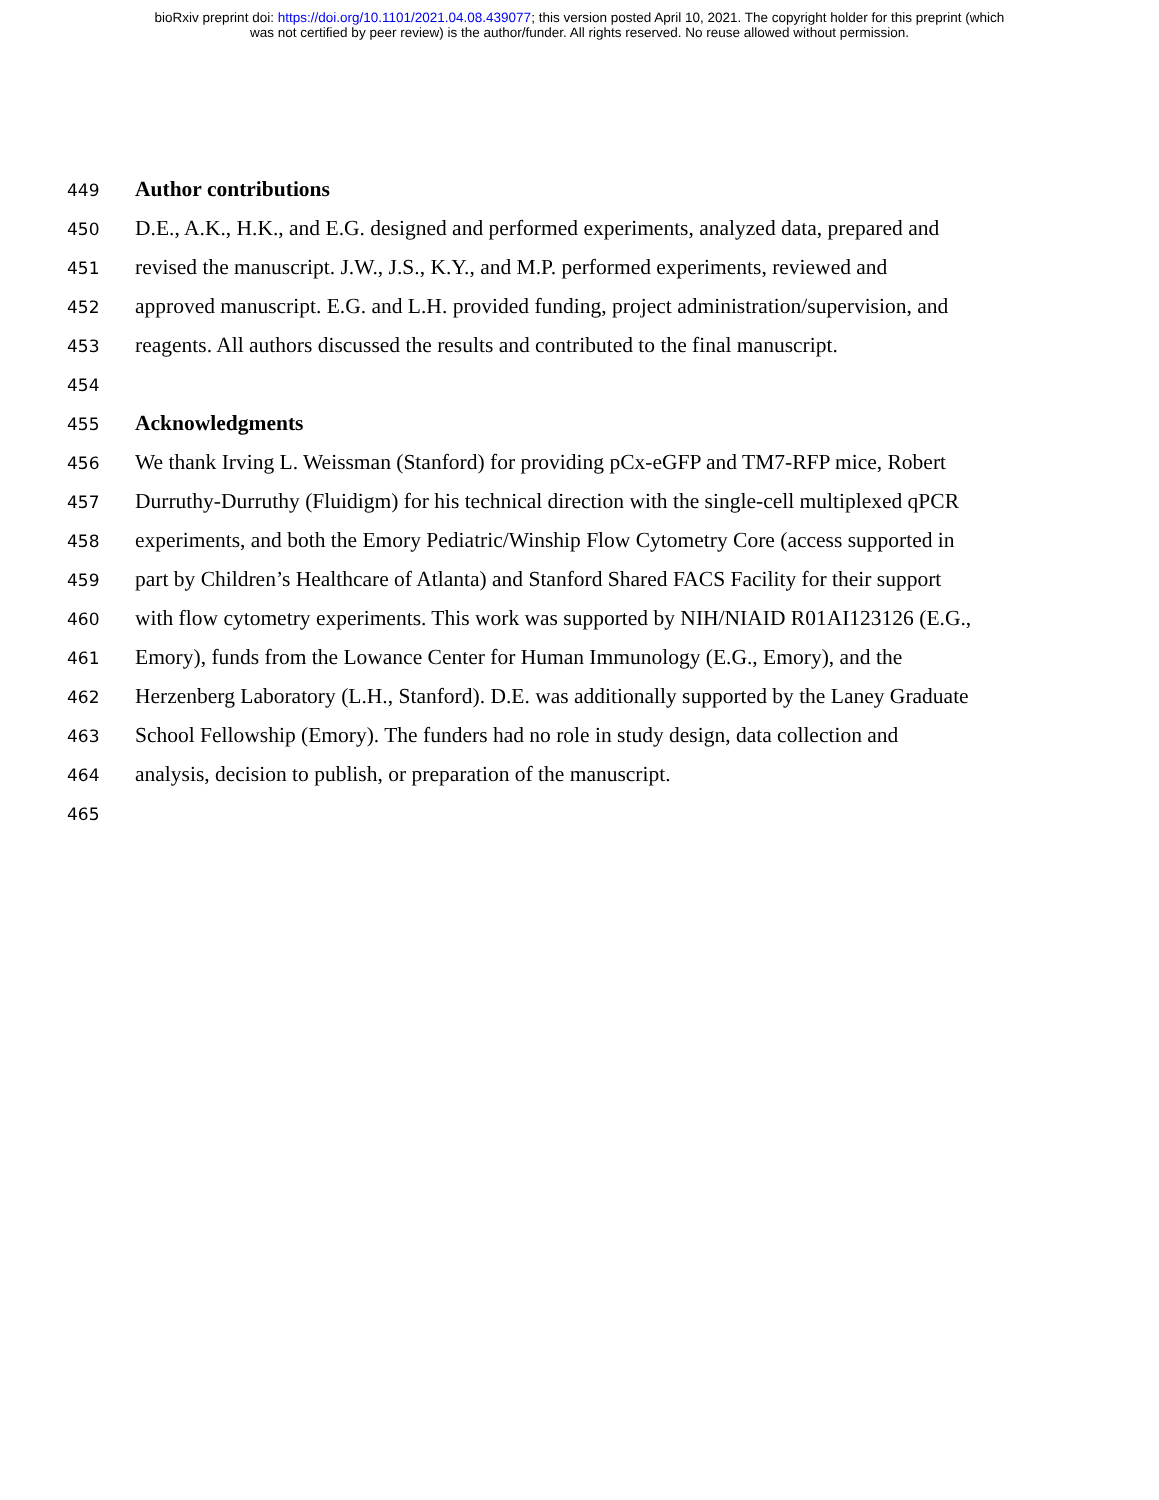bioRxiv preprint doi: https://doi.org/10.1101/2021.04.08.439077; this version posted April 10, 2021. The copyright holder for this preprint (which
was not certified by peer review) is the author/funder. All rights reserved. No reuse allowed without permission.
449 Author contributions
450 D.E., A.K., H.K., and E.G. designed and performed experiments, analyzed data, prepared and
451 revised the manuscript. J.W., J.S., K.Y., and M.P. performed experiments, reviewed and
452 approved manuscript. E.G. and L.H. provided funding, project administration/supervision, and
453 reagents. All authors discussed the results and contributed to the final manuscript.
454
455 Acknowledgments
456 We thank Irving L. Weissman (Stanford) for providing pCx-eGFP and TM7-RFP mice, Robert
457 Durruthy-Durruthy (Fluidigm) for his technical direction with the single-cell multiplexed qPCR
458 experiments, and both the Emory Pediatric/Winship Flow Cytometry Core (access supported in
459 part by Children’s Healthcare of Atlanta) and Stanford Shared FACS Facility for their support
460 with flow cytometry experiments. This work was supported by NIH/NIAID R01AI123126 (E.G.,
461 Emory), funds from the Lowance Center for Human Immunology (E.G., Emory), and the
462 Herzenberg Laboratory (L.H., Stanford). D.E. was additionally supported by the Laney Graduate
463 School Fellowship (Emory). The funders had no role in study design, data collection and
464 analysis, decision to publish, or preparation of the manuscript.
465